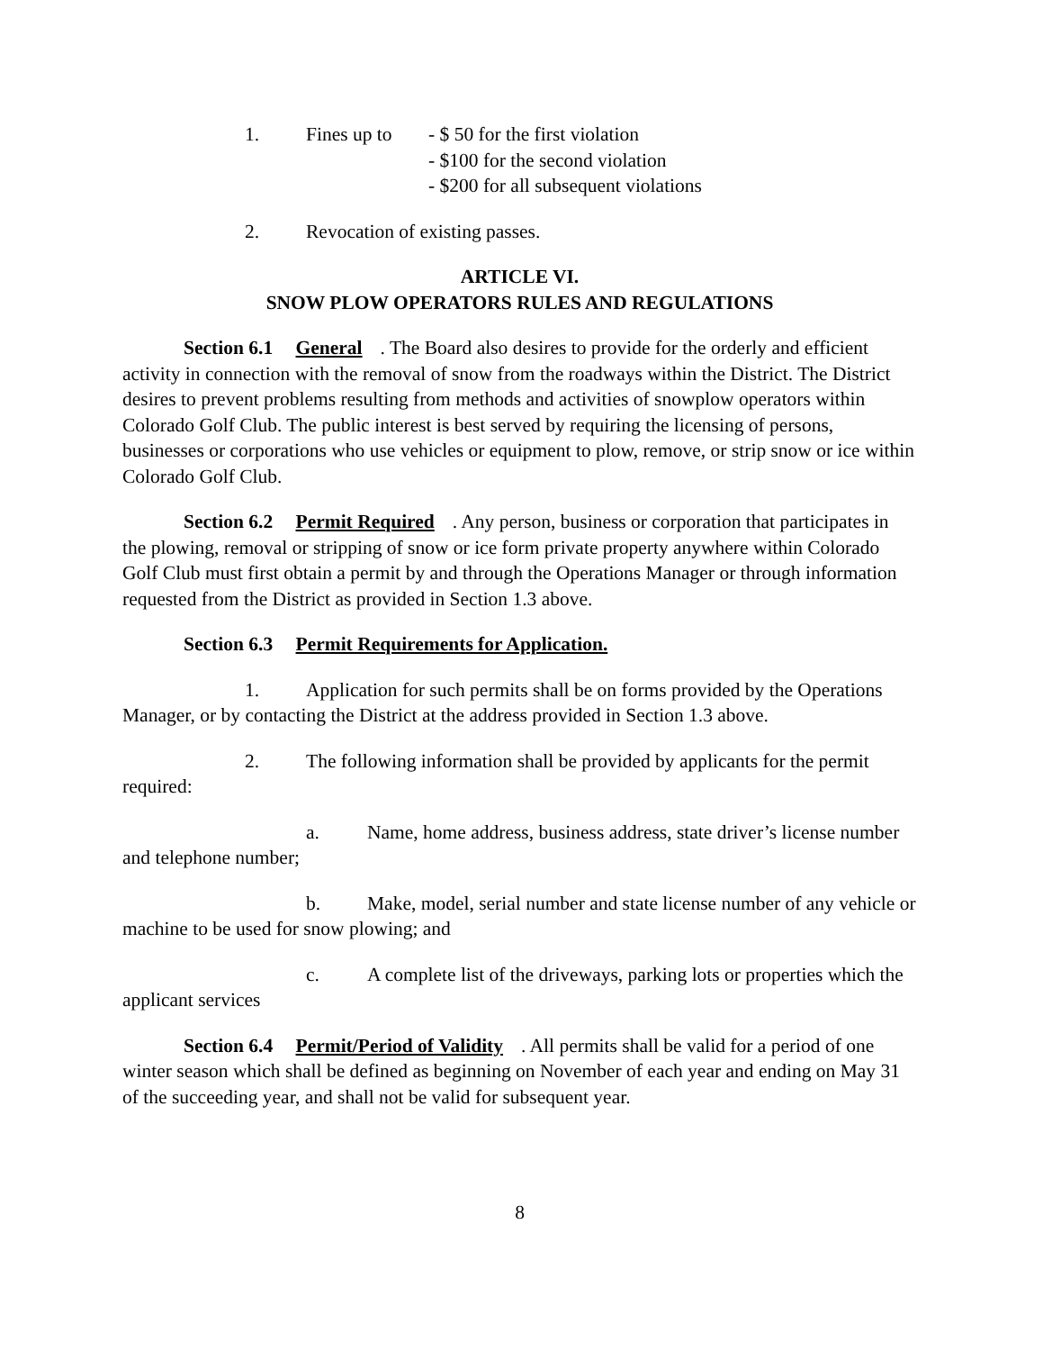1. Fines up to - $ 50 for the first violation
- $100 for the second violation
- $200 for all subsequent violations
2. Revocation of existing passes.
ARTICLE VI.
SNOW PLOW OPERATORS RULES AND REGULATIONS
Section 6.1 General. The Board also desires to provide for the orderly and efficient activity in connection with the removal of snow from the roadways within the District. The District desires to prevent problems resulting from methods and activities of snowplow operators within Colorado Golf Club. The public interest is best served by requiring the licensing of persons, businesses or corporations who use vehicles or equipment to plow, remove, or strip snow or ice within Colorado Golf Club.
Section 6.2 Permit Required. Any person, business or corporation that participates in the plowing, removal or stripping of snow or ice form private property anywhere within Colorado Golf Club must first obtain a permit by and through the Operations Manager or through information requested from the District as provided in Section 1.3 above.
Section 6.3 Permit Requirements for Application.
1. Application for such permits shall be on forms provided by the Operations Manager, or by contacting the District at the address provided in Section 1.3 above.
2. The following information shall be provided by applicants for the permit required:
a. Name, home address, business address, state driver’s license number and telephone number;
b. Make, model, serial number and state license number of any vehicle or machine to be used for snow plowing; and
c. A complete list of the driveways, parking lots or properties which the applicant services
Section 6.4 Permit/Period of Validity. All permits shall be valid for a period of one winter season which shall be defined as beginning on November of each year and ending on May 31 of the succeeding year, and shall not be valid for subsequent year.
8